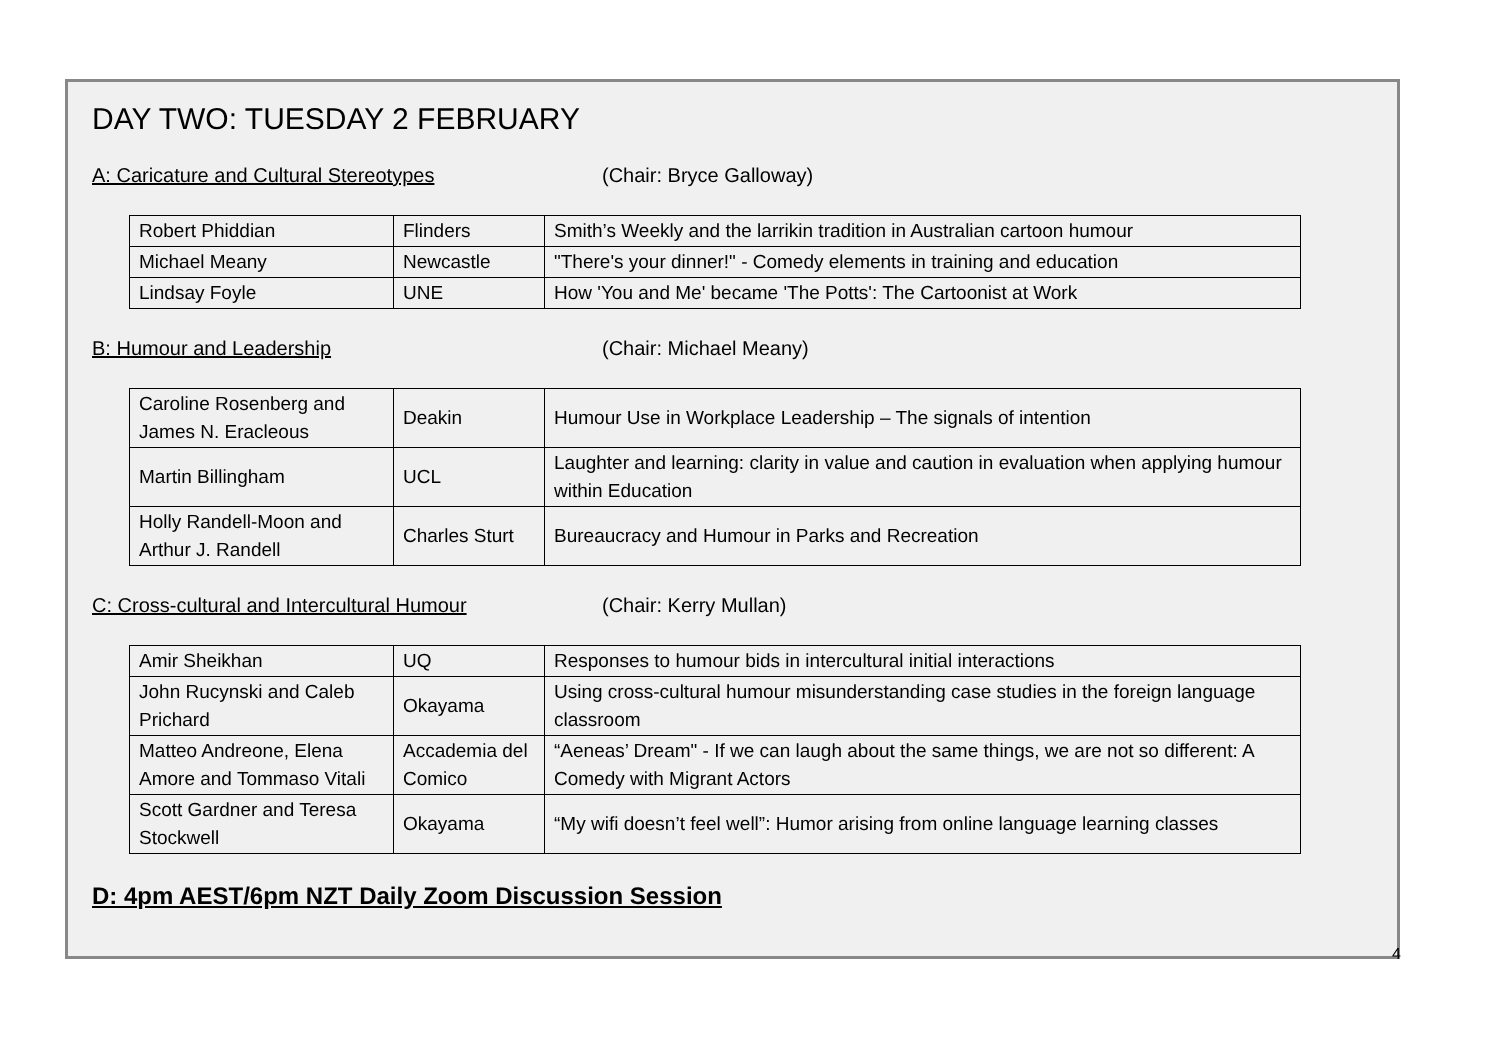DAY TWO: TUESDAY 2 FEBRUARY
A: Caricature and Cultural Stereotypes (Chair: Bryce Galloway)
| Robert Phiddian | Flinders | Smith’s Weekly and the larrikin tradition in Australian cartoon humour |
| Michael Meany | Newcastle | "There's your dinner!" - Comedy elements in training and education |
| Lindsay Foyle | UNE | How 'You and Me' became 'The Potts': The Cartoonist at Work |
B: Humour and Leadership (Chair: Michael Meany)
| Caroline Rosenberg and James N. Eracleous | Deakin | Humour Use in Workplace Leadership – The signals of intention |
| Martin Billingham | UCL | Laughter and learning: clarity in value and caution in evaluation when applying humour within Education |
| Holly Randell-Moon and Arthur J. Randell | Charles Sturt | Bureaucracy and Humour in Parks and Recreation |
C: Cross-cultural and Intercultural Humour (Chair: Kerry Mullan)
| Amir Sheikhan | UQ | Responses to humour bids in intercultural initial interactions |
| John Rucynski and Caleb Prichard | Okayama | Using cross-cultural humour misunderstanding case studies in the foreign language classroom |
| Matteo Andreone, Elena Amore and Tommaso Vitali | Accademia del Comico | “Aeneas’ Dream" - If we can laugh about the same things, we are not so different: A Comedy with Migrant Actors |
| Scott Gardner and Teresa Stockwell | Okayama | “My wifi doesn’t feel well”: Humor arising from online language learning classes |
D: 4pm AEST/6pm NZT Daily Zoom Discussion Session
4